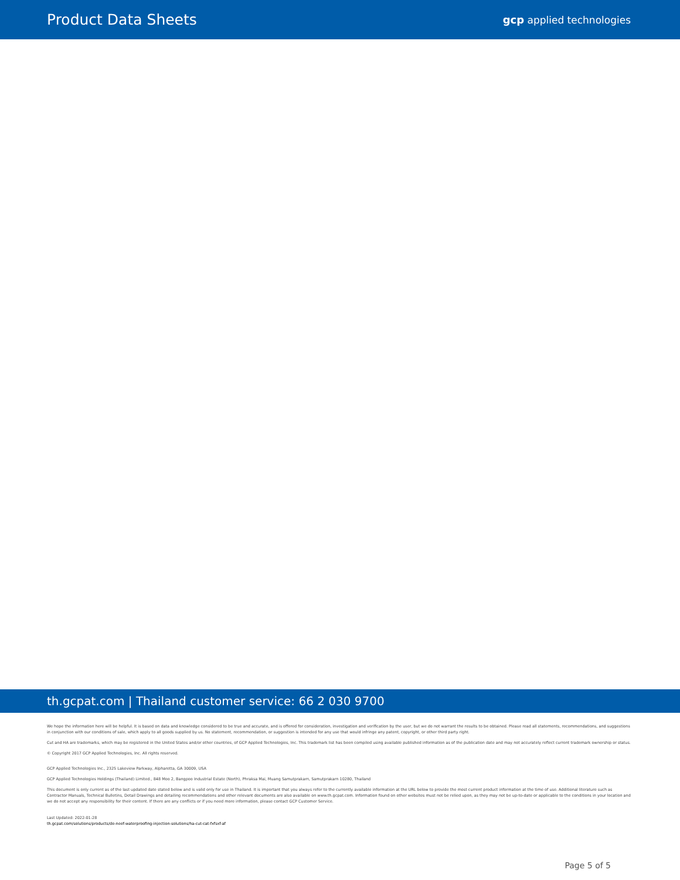Product Data Sheets
gcp applied technologies
th.gcpat.com | Thailand customer service: 66 2 030 9700
We hope the information here will be helpful. It is based on data and knowledge considered to be true and accurate, and is offered for consideration, investigation and verification by the user, but we do not warrant the results to be obtained. Please read all statements, recommendations, and suggestions in conjunction with our conditions of sale, which apply to all goods supplied by us. No statement, recommendation, or suggestion is intended for any use that would infringe any patent, copyright, or other third party right.
Cut and HA are trademarks, which may be registered in the United States and/or other countries, of GCP Applied Technologies, Inc. This trademark list has been compiled using available published information as of the publication date and may not accurately reflect current trademark ownership or status.
© Copyright 2017 GCP Applied Technologies, Inc. All rights reserved.
GCP Applied Technologies Inc., 2325 Lakeview Parkway, Alpharetta, GA 30009, USA
GCP Applied Technologies Holdings (Thailand) Limited., 848 Moo 2, Bangpoo Industrial Estate (North), Phraksa Mai, Muang Samutprakarn, Samutprakarn 10280, Thailand
This document is only current as of the last updated date stated below and is valid only for use in Thailand. It is important that you always refer to the currently available information at the URL below to provide the most current product information at the time of use. Additional literature such as Contractor Manuals, Technical Bulletins, Detail Drawings and detailing recommendations and other relevant documents are also available on www.th.gcpat.com. Information found on other websites must not be relied upon, as they may not be up-to-date or applicable to the conditions in your location and we do not accept any responsibility for their content. If there are any conflicts or if you need more information, please contact GCP Customer Service.
Last Updated: 2022-01-28
th.gcpat.com/solutions/products/de-neef-waterproofing-injection-solutions/ha-cut-cat-fxfsxf-af
Page 5 of 5